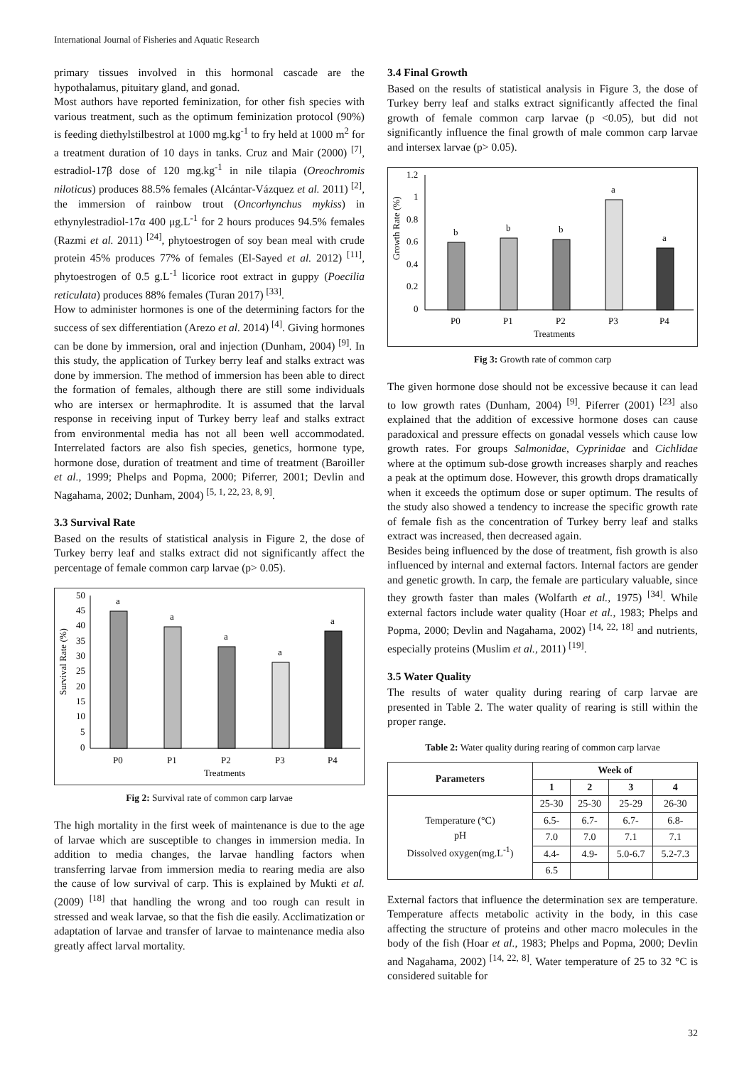International Journal of Fisheries and Aquatic Research
primary tissues involved in this hormonal cascade are the hypothalamus, pituitary gland, and gonad.
Most authors have reported feminization, for other fish species with various treatment, such as the optimum feminization protocol (90%) is feeding diethylstilbestrol at 1000 mg.kg<sup>-1</sup> to fry held at 1000 m<sup>2</sup> for a treatment duration of 10 days in tanks. Cruz and Mair (2000) <sup>[7]</sup>, estradiol-17β dose of 120 mg.kg<sup>-1</sup> in nile tilapia (Oreochromis niloticus) produces 88.5% females (Alcántar-Vázquez et al. 2011) <sup>[2]</sup>, the immersion of rainbow trout (Oncorhynchus mykiss) in ethynylestradiol-17α 400 μg.L<sup>-1</sup> for 2 hours produces 94.5% females (Razmi et al. 2011) <sup>[24]</sup>, phytoestrogen of soy bean meal with crude protein 45% produces 77% of females (El-Sayed et al. 2012) <sup>[11]</sup>, phytoestrogen of 0.5 g.L<sup>-1</sup> licorice root extract in guppy (Poecilia reticulata) produces 88% females (Turan 2017) <sup>[33]</sup>.
How to administer hormones is one of the determining factors for the success of sex differentiation (Arezo et al. 2014) <sup>[4]</sup>. Giving hormones can be done by immersion, oral and injection (Dunham, 2004) <sup>[9]</sup>. In this study, the application of Turkey berry leaf and stalks extract was done by immersion. The method of immersion has been able to direct the formation of females, although there are still some individuals who are intersex or hermaphrodite. It is assumed that the larval response in receiving input of Turkey berry leaf and stalks extract from environmental media has not all been well accommodated. Interrelated factors are also fish species, genetics, hormone type, hormone dose, duration of treatment and time of treatment (Baroiller et al., 1999; Phelps and Popma, 2000; Piferrer, 2001; Devlin and Nagahama, 2002; Dunham, 2004) <sup>[5, 1, 22, 23, 8, 9]</sup>.
3.3 Survival Rate
Based on the results of statistical analysis in Figure 2, the dose of Turkey berry leaf and stalks extract did not significantly affect the percentage of female common carp larvae (p> 0.05).
50
45
40
35
30
25
20
15
10
5
0
Survival Rate (%)
a
a
a
a
a
P0
P1
P2
P3
P4
Treatments
Fig 2: Survival rate of common carp larvae
The high mortality in the first week of maintenance is due to the age of larvae which are susceptible to changes in immersion media. In addition to media changes, the larvae handling factors when transferring larvae from immersion media to rearing media are also the cause of low survival of carp. This is explained by Mukti et al. (2009) <sup>[18]</sup> that handling the wrong and too rough can result in stressed and weak larvae, so that the fish die easily. Acclimatization or adaptation of larvae and transfer of larvae to maintenance media also greatly affect larval mortality.
3.4 Final Growth
Based on the results of statistical analysis in Figure 3, the dose of Turkey berry leaf and stalks extract significantly affected the final growth of female common carp larvae (p <0.05), but did not significantly influence the final growth of male common carp larvae and intersex larvae (p> 0.05).
1.2
1
0.8
0.6
0.4
0.2
0
Growth Rate (%)
b
b
b
a
a
P0
P1
P2
P3
P4
Treatments
Fig 3: Growth rate of common carp
The given hormone dose should not be excessive because it can lead to low growth rates (Dunham, 2004) <sup>[9]</sup>. Piferrer (2001) <sup>[23]</sup> also explained that the addition of excessive hormone doses can cause paradoxical and pressure effects on gonadal vessels which cause low growth rates. For groups Salmonidae, Cyprinidae and Cichlidae where at the optimum sub-dose growth increases sharply and reaches a peak at the optimum dose. However, this growth drops dramatically when it exceeds the optimum dose or super optimum. The results of the study also showed a tendency to increase the specific growth rate of female fish as the concentration of Turkey berry leaf and stalks extract was increased, then decreased again.
Besides being influenced by the dose of treatment, fish growth is also influenced by internal and external factors. Internal factors are gender and genetic growth. In carp, the female are particulary valuable, since they growth faster than males (Wolfarth et al., 1975) <sup>[34]</sup>. While external factors include water quality (Hoar et al., 1983; Phelps and Popma, 2000; Devlin and Nagahama, 2002) <sup>[14, 22, 18]</sup> and nutrients, especially proteins (Muslim et al., 2011) <sup>[19]</sup>.
3.5 Water Quality
The results of water quality during rearing of carp larvae are presented in Table 2. The water quality of rearing is still within the proper range.
Table 2: Water quality during rearing of common carp larvae
| Parameters | Week of | | | |
| --- | --- | --- | --- | --- |
| | 1 | 2 | 3 | 4 |
| Temperature (°C) pH Dissolved oxygen(mg.L<sup>-1</sup>) | 25-30 | 25-30 | 25-29 | 26-30 |
| | 6.5- | 6.7- | 6.7- | 6.8- |
| | 7.0 | 7.0 | 7.1 | 7.1 |
| | 4.4- | 4.9- | 5.0-6.7 | 5.2-7.3 |
| | 6.5 | | | |
External factors that influence the determination sex are temperature. Temperature affects metabolic activity in the body, in this case affecting the structure of proteins and other macro molecules in the body of the fish (Hoar et al., 1983; Phelps and Popma, 2000; Devlin and Nagahama, 2002) <sup>[14, 22, 8]</sup>. Water temperature of 25 to 32 °C is considered suitable for
32